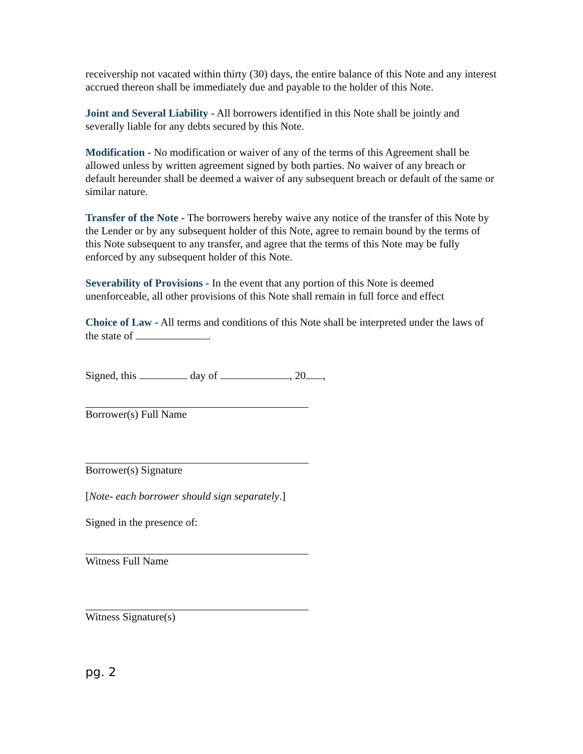receivership not vacated within thirty (30) days, the entire balance of this Note and any interest accrued thereon shall be immediately due and payable to the holder of this Note.
Joint and Several Liability - All borrowers identified in this Note shall be jointly and severally liable for any debts secured by this Note.
Modification - No modification or waiver of any of the terms of this Agreement shall be allowed unless by written agreement signed by both parties. No waiver of any breach or default hereunder shall be deemed a waiver of any subsequent breach or default of the same or similar nature.
Transfer of the Note - The borrowers hereby waive any notice of the transfer of this Note by the Lender or by any subsequent holder of this Note, agree to remain bound by the terms of this Note subsequent to any transfer, and agree that the terms of this Note may be fully enforced by any subsequent holder of this Note.
Severability of Provisions - In the event that any portion of this Note is deemed unenforceable, all other provisions of this Note shall remain in full force and effect
Choice of Law - All terms and conditions of this Note shall be interpreted under the laws of the state of .
Signed, this day of , 20 ,
Borrower(s) Full Name
Borrower(s) Signature
[Note- each borrower should sign separately.]
Signed in the presence of:
Witness Full Name
Witness Signature(s)
pg. 2